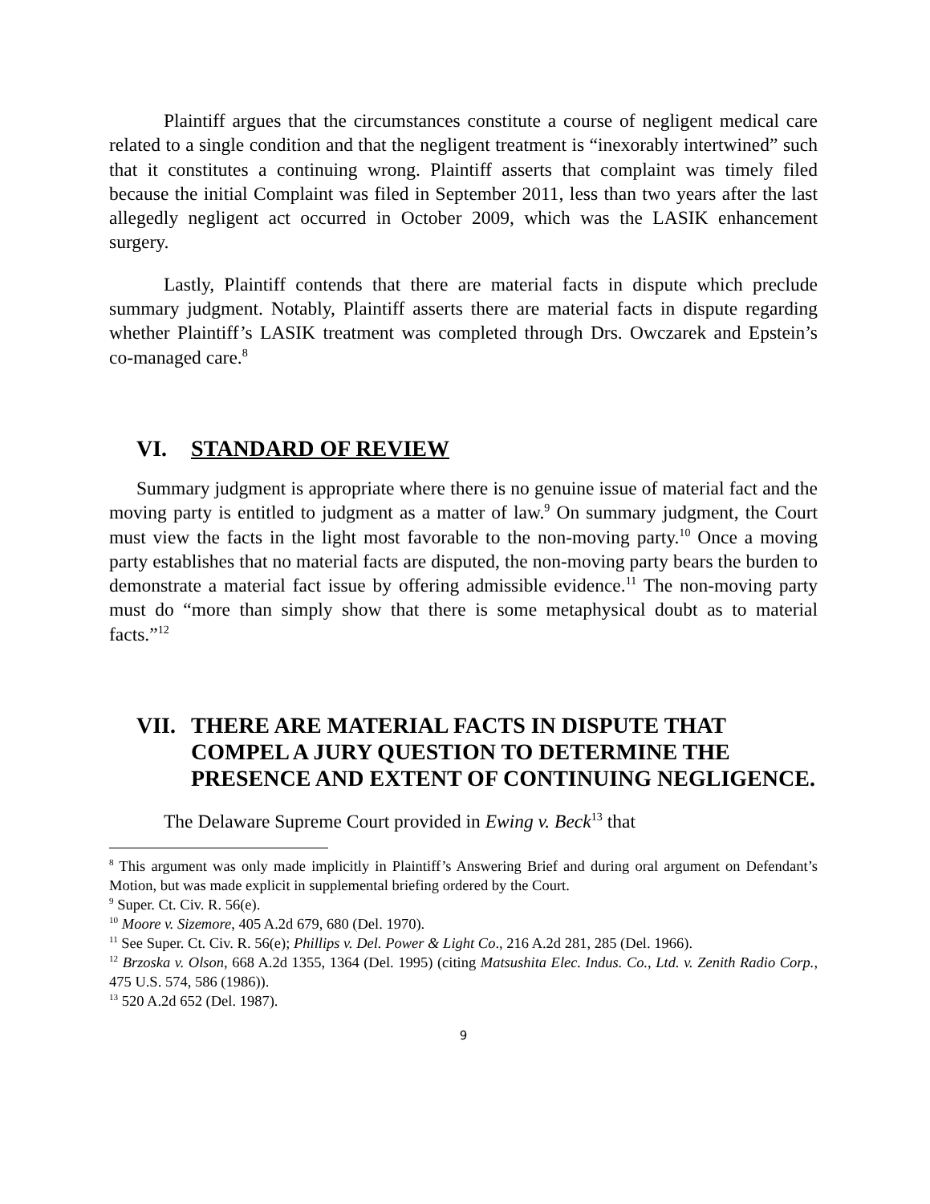Plaintiff argues that the circumstances constitute a course of negligent medical care related to a single condition and that the negligent treatment is “inexorably intertwined” such that it constitutes a continuing wrong. Plaintiff asserts that complaint was timely filed because the initial Complaint was filed in September 2011, less than two years after the last allegedly negligent act occurred in October 2009, which was the LASIK enhancement surgery.
Lastly, Plaintiff contends that there are material facts in dispute which preclude summary judgment. Notably, Plaintiff asserts there are material facts in dispute regarding whether Plaintiff’s LASIK treatment was completed through Drs. Owczarek and Epstein’s co-managed care.<sup>8</sup>
VI. STANDARD OF REVIEW
Summary judgment is appropriate where there is no genuine issue of material fact and the moving party is entitled to judgment as a matter of law.<sup>9</sup> On summary judgment, the Court must view the facts in the light most favorable to the non-moving party.<sup>10</sup> Once a moving party establishes that no material facts are disputed, the non-moving party bears the burden to demonstrate a material fact issue by offering admissible evidence.<sup>11</sup> The non-moving party must do “more than simply show that there is some metaphysical doubt as to material facts.”<sup>12</sup>
VII. THERE ARE MATERIAL FACTS IN DISPUTE THAT COMPEL A JURY QUESTION TO DETERMINE THE PRESENCE AND EXTENT OF CONTINUING NEGLIGENCE.
The Delaware Supreme Court provided in Ewing v. Beck<sup>13</sup> that
<sup>8</sup> This argument was only made implicitly in Plaintiff’s Answering Brief and during oral argument on Defendant’s Motion, but was made explicit in supplemental briefing ordered by the Court.
<sup>9</sup> Super. Ct. Civ. R. 56(e).
<sup>10</sup> Moore v. Sizemore, 405 A.2d 679, 680 (Del. 1970).
<sup>11</sup> See Super. Ct. Civ. R. 56(e); Phillips v. Del. Power & Light Co., 216 A.2d 281, 285 (Del. 1966).
<sup>12</sup> Brzoska v. Olson, 668 A.2d 1355, 1364 (Del. 1995) (citing Matsushita Elec. Indus. Co., Ltd. v. Zenith Radio Corp., 475 U.S. 574, 586 (1986)).
<sup>13</sup> 520 A.2d 652 (Del. 1987).
9